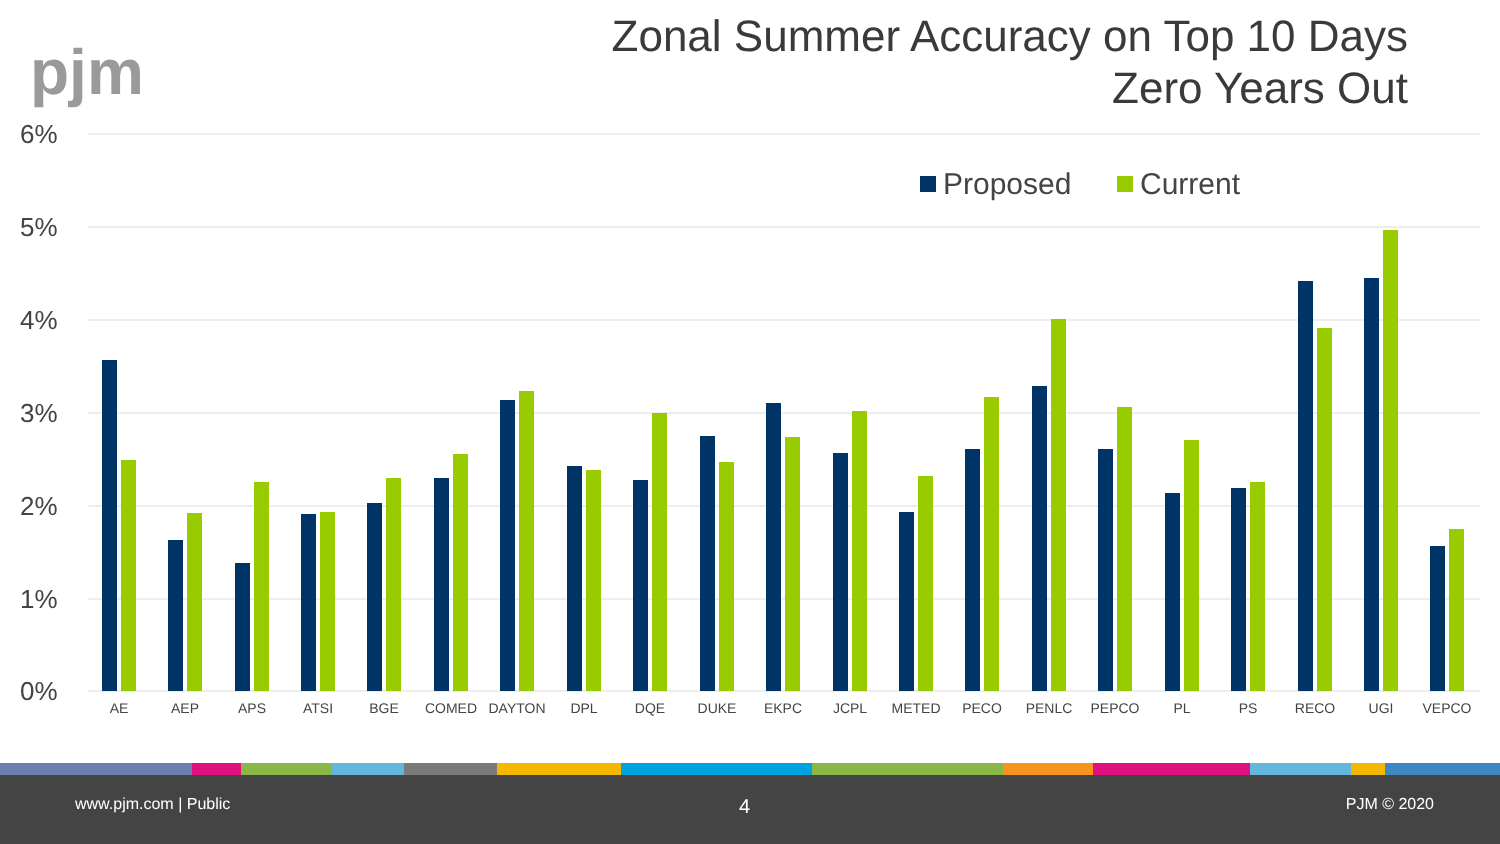pjm
Zonal Summer Accuracy on Top 10 Days
Zero Years Out
6%
5%
4%
3%
2%
1%
0%
Proposed
Current
AE
AEP
APS
ATSI
BGE
COMED
DAYTON
DPL
DQE
DUKE
EKPC
JCPL
METED
PECO
PENLC
PEPCO
PL
PS
RECO
UGI
VEPCO
www.pjm.com | Public 4 PJM © 2020